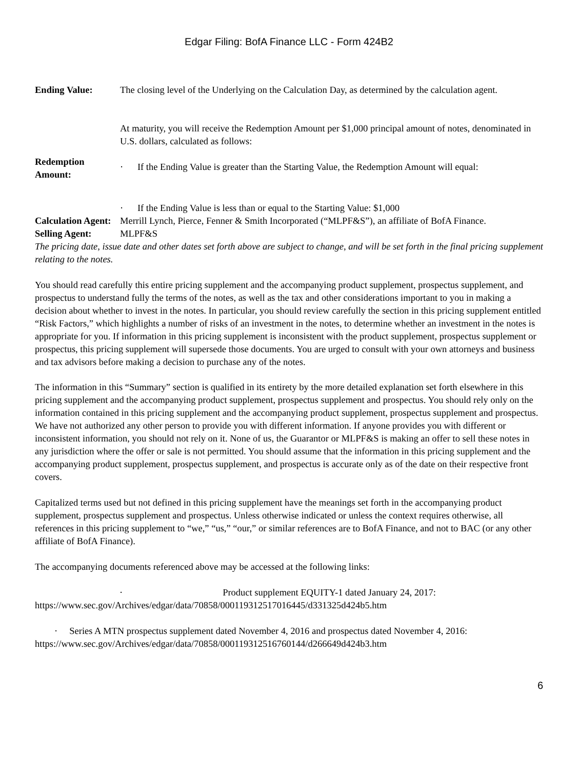Edgar Filing: BofA Finance LLC - Form 424B2
| Ending Value: | The closing level of the Underlying on the Calculation Day, as determined by the calculation agent. |
| Redemption Amount: | At maturity, you will receive the Redemption Amount per $1,000 principal amount of notes, denominated in U.S. dollars, calculated as follows: · If the Ending Value is greater than the Starting Value, the Redemption Amount will equal: · If the Ending Value is less than or equal to the Starting Value: $1,000 |
| Calculation Agent: | Merrill Lynch, Pierce, Fenner & Smith Incorporated (“MLPF&S”), an affiliate of BofA Finance. |
| Selling Agent: | MLPF&S |
The pricing date, issue date and other dates set forth above are subject to change, and will be set forth in the final pricing supplement relating to the notes.
You should read carefully this entire pricing supplement and the accompanying product supplement, prospectus supplement, and prospectus to understand fully the terms of the notes, as well as the tax and other considerations important to you in making a decision about whether to invest in the notes. In particular, you should review carefully the section in this pricing supplement entitled “Risk Factors,” which highlights a number of risks of an investment in the notes, to determine whether an investment in the notes is appropriate for you. If information in this pricing supplement is inconsistent with the product supplement, prospectus supplement or prospectus, this pricing supplement will supersede those documents. You are urged to consult with your own attorneys and business and tax advisors before making a decision to purchase any of the notes.
The information in this “Summary” section is qualified in its entirety by the more detailed explanation set forth elsewhere in this pricing supplement and the accompanying product supplement, prospectus supplement and prospectus. You should rely only on the information contained in this pricing supplement and the accompanying product supplement, prospectus supplement and prospectus. We have not authorized any other person to provide you with different information. If anyone provides you with different or inconsistent information, you should not rely on it. None of us, the Guarantor or MLPF&S is making an offer to sell these notes in any jurisdiction where the offer or sale is not permitted. You should assume that the information in this pricing supplement and the accompanying product supplement, prospectus supplement, and prospectus is accurate only as of the date on their respective front covers.
Capitalized terms used but not defined in this pricing supplement have the meanings set forth in the accompanying product supplement, prospectus supplement and prospectus. Unless otherwise indicated or unless the context requires otherwise, all references in this pricing supplement to “we,” “us,” “our,” or similar references are to BofA Finance, and not to BAC (or any other affiliate of BofA Finance).
The accompanying documents referenced above may be accessed at the following links:
· Product supplement EQUITY-1 dated January 24, 2017:
https://www.sec.gov/Archives/edgar/data/70858/000119312517016445/d331325d424b5.htm
· Series A MTN prospectus supplement dated November 4, 2016 and prospectus dated November 4, 2016:
https://www.sec.gov/Archives/edgar/data/70858/000119312516760144/d266649d424b3.htm
6